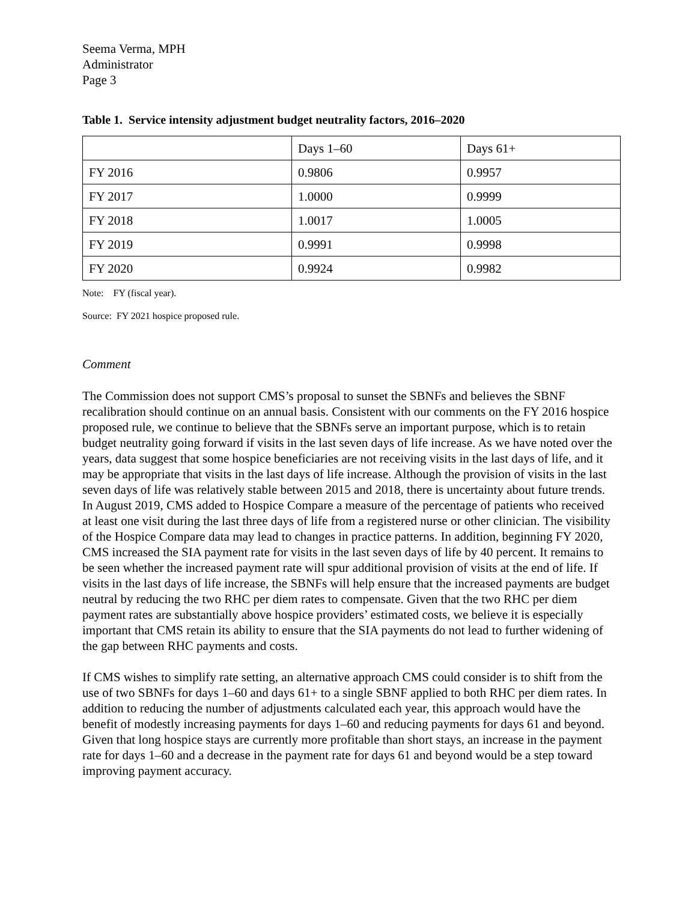Seema Verma, MPH
Administrator
Page 3
Table 1. Service intensity adjustment budget neutrality factors, 2016–2020
| | Days 1–60 | Days 61+ |
| FY 2016 | 0.9806 | 0.9957 |
| FY 2017 | 1.0000 | 0.9999 |
| FY 2018 | 1.0017 | 1.0005 |
| FY 2019 | 0.9991 | 0.9998 |
| FY 2020 | 0.9924 | 0.9982 |
Note: FY (fiscal year).
Source: FY 2021 hospice proposed rule.
Comment
The Commission does not support CMS’s proposal to sunset the SBNFs and believes the SBNF recalibration should continue on an annual basis. Consistent with our comments on the FY 2016 hospice proposed rule, we continue to believe that the SBNFs serve an important purpose, which is to retain budget neutrality going forward if visits in the last seven days of life increase. As we have noted over the years, data suggest that some hospice beneficiaries are not receiving visits in the last days of life, and it may be appropriate that visits in the last days of life increase. Although the provision of visits in the last seven days of life was relatively stable between 2015 and 2018, there is uncertainty about future trends. In August 2019, CMS added to Hospice Compare a measure of the percentage of patients who received at least one visit during the last three days of life from a registered nurse or other clinician. The visibility of the Hospice Compare data may lead to changes in practice patterns. In addition, beginning FY 2020, CMS increased the SIA payment rate for visits in the last seven days of life by 40 percent. It remains to be seen whether the increased payment rate will spur additional provision of visits at the end of life. If visits in the last days of life increase, the SBNFs will help ensure that the increased payments are budget neutral by reducing the two RHC per diem rates to compensate. Given that the two RHC per diem payment rates are substantially above hospice providers’ estimated costs, we believe it is especially important that CMS retain its ability to ensure that the SIA payments do not lead to further widening of the gap between RHC payments and costs.
If CMS wishes to simplify rate setting, an alternative approach CMS could consider is to shift from the use of two SBNFs for days 1–60 and days 61+ to a single SBNF applied to both RHC per diem rates. In addition to reducing the number of adjustments calculated each year, this approach would have the benefit of modestly increasing payments for days 1–60 and reducing payments for days 61 and beyond. Given that long hospice stays are currently more profitable than short stays, an increase in the payment rate for days 1–60 and a decrease in the payment rate for days 61 and beyond would be a step toward improving payment accuracy.